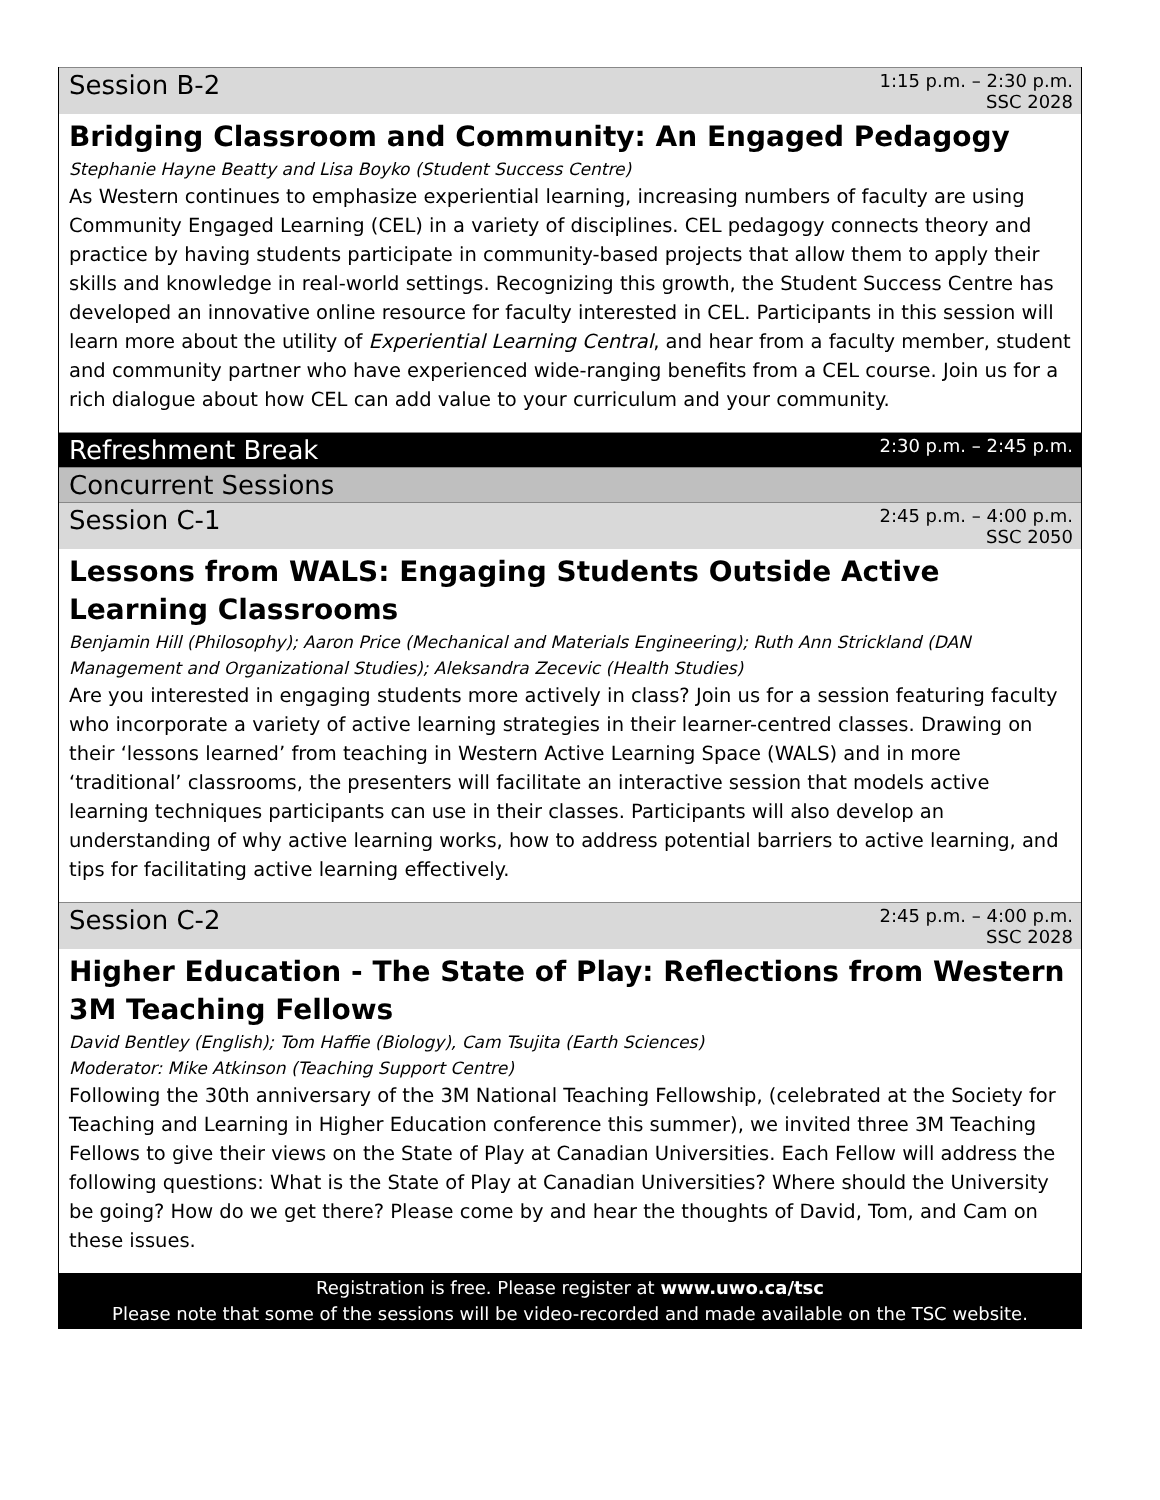Session B-2 1:15 p.m. – 2:30 p.m.
SSC 2028
Bridging Classroom and Community: An Engaged Pedagogy
Stephanie Hayne Beatty and Lisa Boyko (Student Success Centre)
As Western continues to emphasize experiential learning, increasing numbers of faculty are using Community Engaged Learning (CEL) in a variety of disciplines. CEL pedagogy connects theory and practice by having students participate in community-based projects that allow them to apply their skills and knowledge in real-world settings. Recognizing this growth, the Student Success Centre has developed an innovative online resource for faculty interested in CEL. Participants in this session will learn more about the utility of Experiential Learning Central, and hear from a faculty member, student and community partner who have experienced wide-ranging benefits from a CEL course. Join us for a rich dialogue about how CEL can add value to your curriculum and your community.
Refreshment Break 2:30 p.m. – 2:45 p.m.
Concurrent Sessions
Session C-1 2:45 p.m. – 4:00 p.m.
SSC 2050
Lessons from WALS: Engaging Students Outside Active Learning Classrooms
Benjamin Hill (Philosophy); Aaron Price (Mechanical and Materials Engineering); Ruth Ann Strickland (DAN Management and Organizational Studies); Aleksandra Zecevic (Health Studies)
Are you interested in engaging students more actively in class? Join us for a session featuring faculty who incorporate a variety of active learning strategies in their learner-centred classes. Drawing on their ‘lessons learned’ from teaching in Western Active Learning Space (WALS) and in more ‘traditional’ classrooms, the presenters will facilitate an interactive session that models active learning techniques participants can use in their classes. Participants will also develop an understanding of why active learning works, how to address potential barriers to active learning, and tips for facilitating active learning effectively.
Session C-2 2:45 p.m. – 4:00 p.m.
SSC 2028
Higher Education - The State of Play: Reflections from Western 3M Teaching Fellows
David Bentley (English); Tom Haffie (Biology), Cam Tsujita (Earth Sciences)
Moderator: Mike Atkinson (Teaching Support Centre)
Following the 30th anniversary of the 3M National Teaching Fellowship, (celebrated at the Society for Teaching and Learning in Higher Education conference this summer), we invited three 3M Teaching Fellows to give their views on the State of Play at Canadian Universities. Each Fellow will address the following questions: What is the State of Play at Canadian Universities? Where should the University be going? How do we get there? Please come by and hear the thoughts of David, Tom, and Cam on these issues.
Registration is free. Please register at www.uwo.ca/tsc
Please note that some of the sessions will be video-recorded and made available on the TSC website.